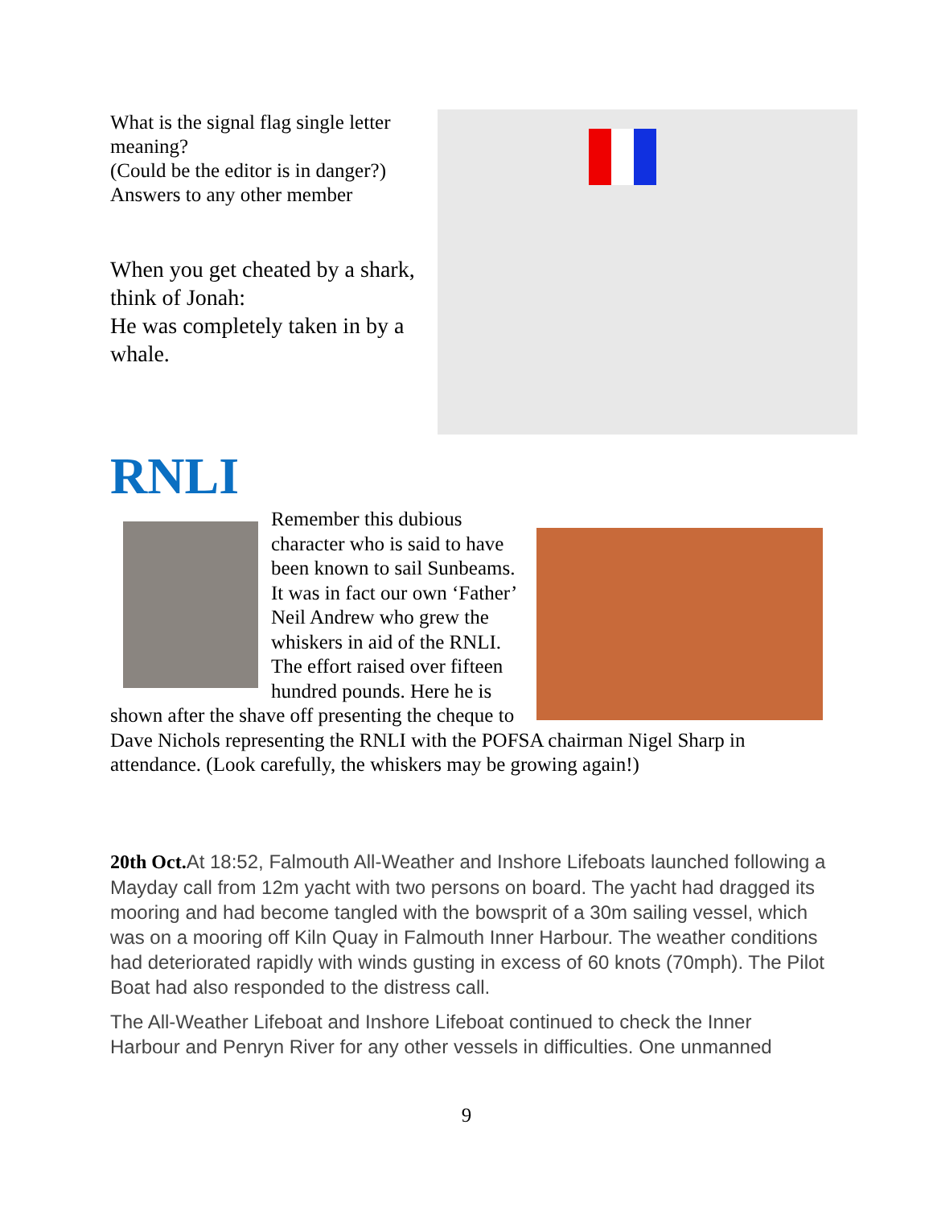What is the signal flag single letter meaning?
(Could be the editor is in danger?)
Answers to any other member
When you get cheated by a shark, think of Jonah:
He was completely taken in by a whale.
RNLI
Remember this dubious character who is said to have been known to sail Sunbeams. It was in fact our own ‘Father’ Neil Andrew who grew the whiskers in aid of the RNLI. The effort raised over fifteen hundred pounds. Here he is shown after the shave off presenting the cheque to Dave Nichols representing the RNLI with the POFSA chairman Nigel Sharp in attendance. (Look carefully, the whiskers may be growing again!)
20th Oct. At 18:52, Falmouth All-Weather and Inshore Lifeboats launched following a Mayday call from 12m yacht with two persons on board. The yacht had dragged its mooring and had become tangled with the bowsprit of a 30m sailing vessel, which was on a mooring off Kiln Quay in Falmouth Inner Harbour. The weather conditions had deteriorated rapidly with winds gusting in excess of 60 knots (70mph). The Pilot Boat had also responded to the distress call.
The All-Weather Lifeboat and Inshore Lifeboat continued to check the Inner Harbour and Penryn River for any other vessels in difficulties. One unmanned
9